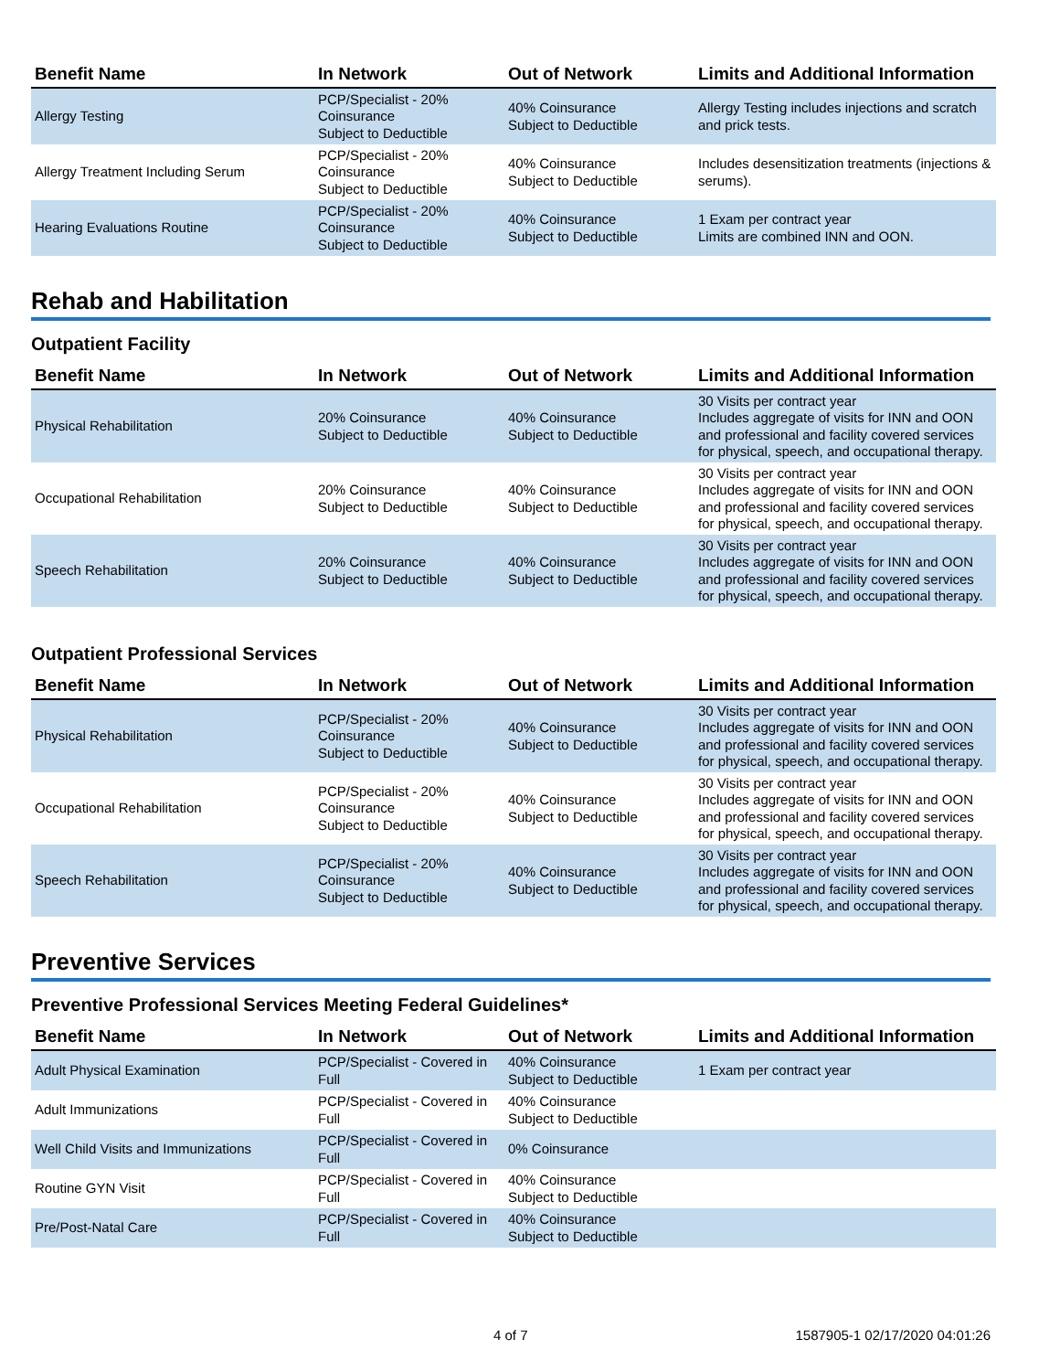| Benefit Name | In Network | Out of Network | Limits and Additional Information |
| --- | --- | --- | --- |
| Allergy Testing | PCP/Specialist - 20% Coinsurance Subject to Deductible | 40% Coinsurance Subject to Deductible | Allergy Testing includes injections and scratch and prick tests. |
| Allergy Treatment Including Serum | PCP/Specialist - 20% Coinsurance Subject to Deductible | 40% Coinsurance Subject to Deductible | Includes desensitization treatments (injections & serums). |
| Hearing Evaluations Routine | PCP/Specialist - 20% Coinsurance Subject to Deductible | 40% Coinsurance Subject to Deductible | 1 Exam per contract year Limits are combined INN and OON. |
Rehab and Habilitation
Outpatient Facility
| Benefit Name | In Network | Out of Network | Limits and Additional Information |
| --- | --- | --- | --- |
| Physical Rehabilitation | 20% Coinsurance Subject to Deductible | 40% Coinsurance Subject to Deductible | 30 Visits per contract year Includes aggregate of visits for INN and OON and professional and facility covered services for physical, speech, and occupational therapy. |
| Occupational Rehabilitation | 20% Coinsurance Subject to Deductible | 40% Coinsurance Subject to Deductible | 30 Visits per contract year Includes aggregate of visits for INN and OON and professional and facility covered services for physical, speech, and occupational therapy. |
| Speech Rehabilitation | 20% Coinsurance Subject to Deductible | 40% Coinsurance Subject to Deductible | 30 Visits per contract year Includes aggregate of visits for INN and OON and professional and facility covered services for physical, speech, and occupational therapy. |
Outpatient Professional Services
| Benefit Name | In Network | Out of Network | Limits and Additional Information |
| --- | --- | --- | --- |
| Physical Rehabilitation | PCP/Specialist - 20% Coinsurance Subject to Deductible | 40% Coinsurance Subject to Deductible | 30 Visits per contract year Includes aggregate of visits for INN and OON and professional and facility covered services for physical, speech, and occupational therapy. |
| Occupational Rehabilitation | PCP/Specialist - 20% Coinsurance Subject to Deductible | 40% Coinsurance Subject to Deductible | 30 Visits per contract year Includes aggregate of visits for INN and OON and professional and facility covered services for physical, speech, and occupational therapy. |
| Speech Rehabilitation | PCP/Specialist - 20% Coinsurance Subject to Deductible | 40% Coinsurance Subject to Deductible | 30 Visits per contract year Includes aggregate of visits for INN and OON and professional and facility covered services for physical, speech, and occupational therapy. |
Preventive Services
Preventive Professional Services Meeting Federal Guidelines*
| Benefit Name | In Network | Out of Network | Limits and Additional Information |
| --- | --- | --- | --- |
| Adult Physical Examination | PCP/Specialist - Covered in Full | 40% Coinsurance Subject to Deductible | 1 Exam per contract year |
| Adult Immunizations | PCP/Specialist - Covered in Full | 40% Coinsurance Subject to Deductible | |
| Well Child Visits and Immunizations | PCP/Specialist - Covered in Full | 0% Coinsurance | |
| Routine GYN Visit | PCP/Specialist - Covered in Full | 40% Coinsurance Subject to Deductible | |
| Pre/Post-Natal Care | PCP/Specialist - Covered in Full | 40% Coinsurance Subject to Deductible | |
4 of 7 1587905-1 02/17/2020 04:01:26